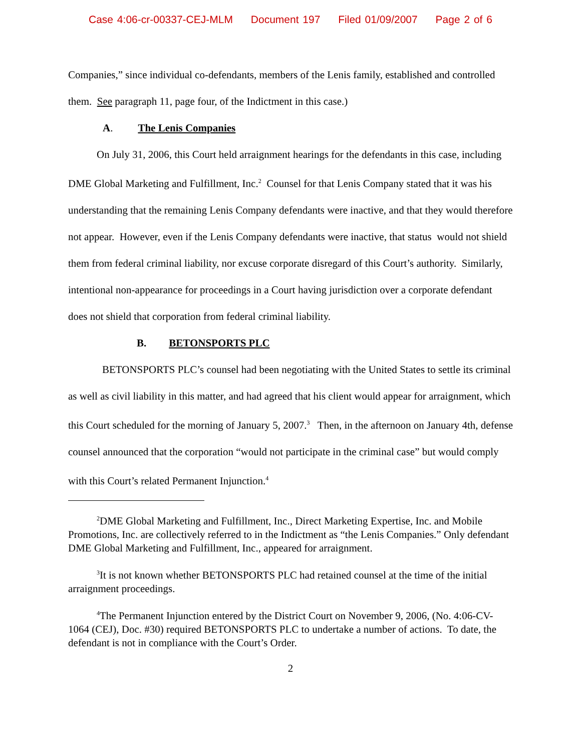Case 4:06-cr-00337-CEJ-MLM Document 197 Filed 01/09/2007 Page 2 of 6
Companies,” since individual co-defendants, members of the Lenis family, established and controlled them. See paragraph 11, page four, of the Indictment in this case.)
A. The Lenis Companies
On July 31, 2006, this Court held arraignment hearings for the defendants in this case, including DME Global Marketing and Fulfillment, Inc.<sup>2</sup> Counsel for that Lenis Company stated that it was his understanding that the remaining Lenis Company defendants were inactive, and that they would therefore not appear. However, even if the Lenis Company defendants were inactive, that status would not shield them from federal criminal liability, nor excuse corporate disregard of this Court’s authority. Similarly, intentional non-appearance for proceedings in a Court having jurisdiction over a corporate defendant does not shield that corporation from federal criminal liability.
B. BETONSPORTS PLC
BETONSPORTS PLC’s counsel had been negotiating with the United States to settle its criminal as well as civil liability in this matter, and had agreed that his client would appear for arraignment, which this Court scheduled for the morning of January 5, 2007.<sup>3</sup> Then, in the afternoon on January 4th, defense counsel announced that the corporation “would not participate in the criminal case” but would comply with this Court’s related Permanent Injunction.<sup>4</sup>
<sup>2</sup> DME Global Marketing and Fulfillment, Inc., Direct Marketing Expertise, Inc. and Mobile Promotions, Inc. are collectively referred to in the Indictment as “the Lenis Companies.” Only defendant DME Global Marketing and Fulfillment, Inc., appeared for arraignment.
<sup>3</sup> It is not known whether BETONSPORTS PLC had retained counsel at the time of the initial arraignment proceedings.
<sup>4</sup> The Permanent Injunction entered by the District Court on November 9, 2006, (No. 4:06-CV-1064 (CEJ), Doc. #30) required BETONSPORTS PLC to undertake a number of actions. To date, the defendant is not in compliance with the Court’s Order.
2